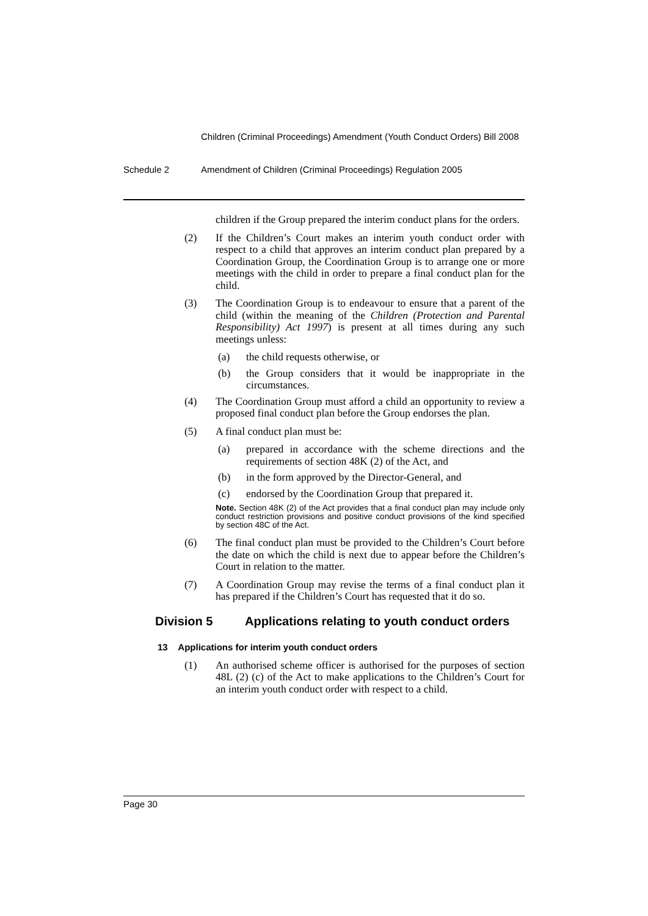Children (Criminal Proceedings) Amendment (Youth Conduct Orders) Bill 2008
Schedule 2 Amendment of Children (Criminal Proceedings) Regulation 2005
children if the Group prepared the interim conduct plans for the orders.
(2) If the Children’s Court makes an interim youth conduct order with respect to a child that approves an interim conduct plan prepared by a Coordination Group, the Coordination Group is to arrange one or more meetings with the child in order to prepare a final conduct plan for the child.
(3) The Coordination Group is to endeavour to ensure that a parent of the child (within the meaning of the Children (Protection and Parental Responsibility) Act 1997) is present at all times during any such meetings unless:
(a) the child requests otherwise, or
(b) the Group considers that it would be inappropriate in the circumstances.
(4) The Coordination Group must afford a child an opportunity to review a proposed final conduct plan before the Group endorses the plan.
(5) A final conduct plan must be:
(a) prepared in accordance with the scheme directions and the requirements of section 48K (2) of the Act, and
(b) in the form approved by the Director-General, and
(c) endorsed by the Coordination Group that prepared it.
Note. Section 48K (2) of the Act provides that a final conduct plan may include only conduct restriction provisions and positive conduct provisions of the kind specified by section 48C of the Act.
(6) The final conduct plan must be provided to the Children’s Court before the date on which the child is next due to appear before the Children’s Court in relation to the matter.
(7) A Coordination Group may revise the terms of a final conduct plan it has prepared if the Children’s Court has requested that it do so.
Division 5 Applications relating to youth conduct orders
13 Applications for interim youth conduct orders
(1) An authorised scheme officer is authorised for the purposes of section 48L (2) (c) of the Act to make applications to the Children’s Court for an interim youth conduct order with respect to a child.
Page 30